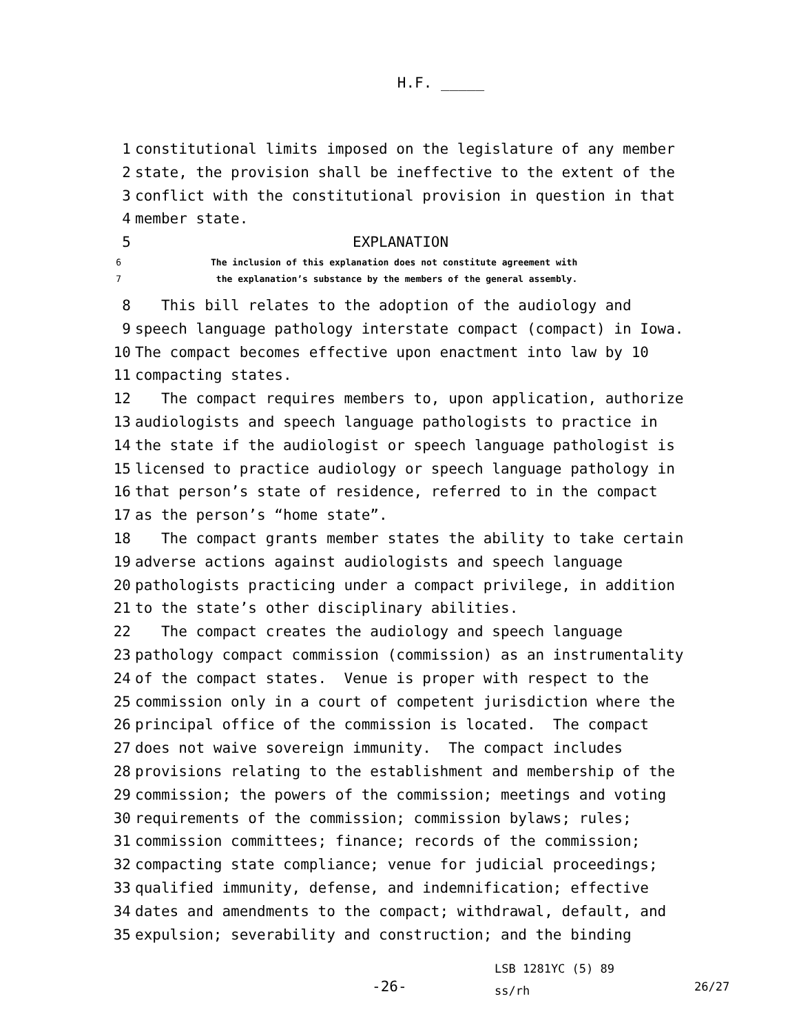H.F. _____
1 constitutional limits imposed on the legislature of any member
2 state, the provision shall be ineffective to the extent of the
3 conflict with the constitutional provision in question in that
4 member state.
5 EXPLANATION
6 The inclusion of this explanation does not constitute agreement with
7 the explanation’s substance by the members of the general assembly.
8 This bill relates to the adoption of the audiology and
9 speech language pathology interstate compact (compact) in Iowa.
10 The compact becomes effective upon enactment into law by 10
11 compacting states.
12 The compact requires members to, upon application, authorize
13 audiologists and speech language pathologists to practice in
14 the state if the audiologist or speech language pathologist is
15 licensed to practice audiology or speech language pathology in
16 that person’s state of residence, referred to in the compact
17 as the person’s “home state”.
18 The compact grants member states the ability to take certain
19 adverse actions against audiologists and speech language
20 pathologists practicing under a compact privilege, in addition
21 to the state’s other disciplinary abilities.
22 The compact creates the audiology and speech language
23 pathology compact commission (commission) as an instrumentality
24 of the compact states. Venue is proper with respect to the
25 commission only in a court of competent jurisdiction where the
26 principal office of the commission is located. The compact
27 does not waive sovereign immunity. The compact includes
28 provisions relating to the establishment and membership of the
29 commission; the powers of the commission; meetings and voting
30 requirements of the commission; commission bylaws; rules;
31 commission committees; finance; records of the commission;
32 compacting state compliance; venue for judicial proceedings;
33 qualified immunity, defense, and indemnification; effective
34 dates and amendments to the compact; withdrawal, default, and
35 expulsion; severability and construction; and the binding
-26- LSB 1281YC (5) 89
ss/rh 26/27